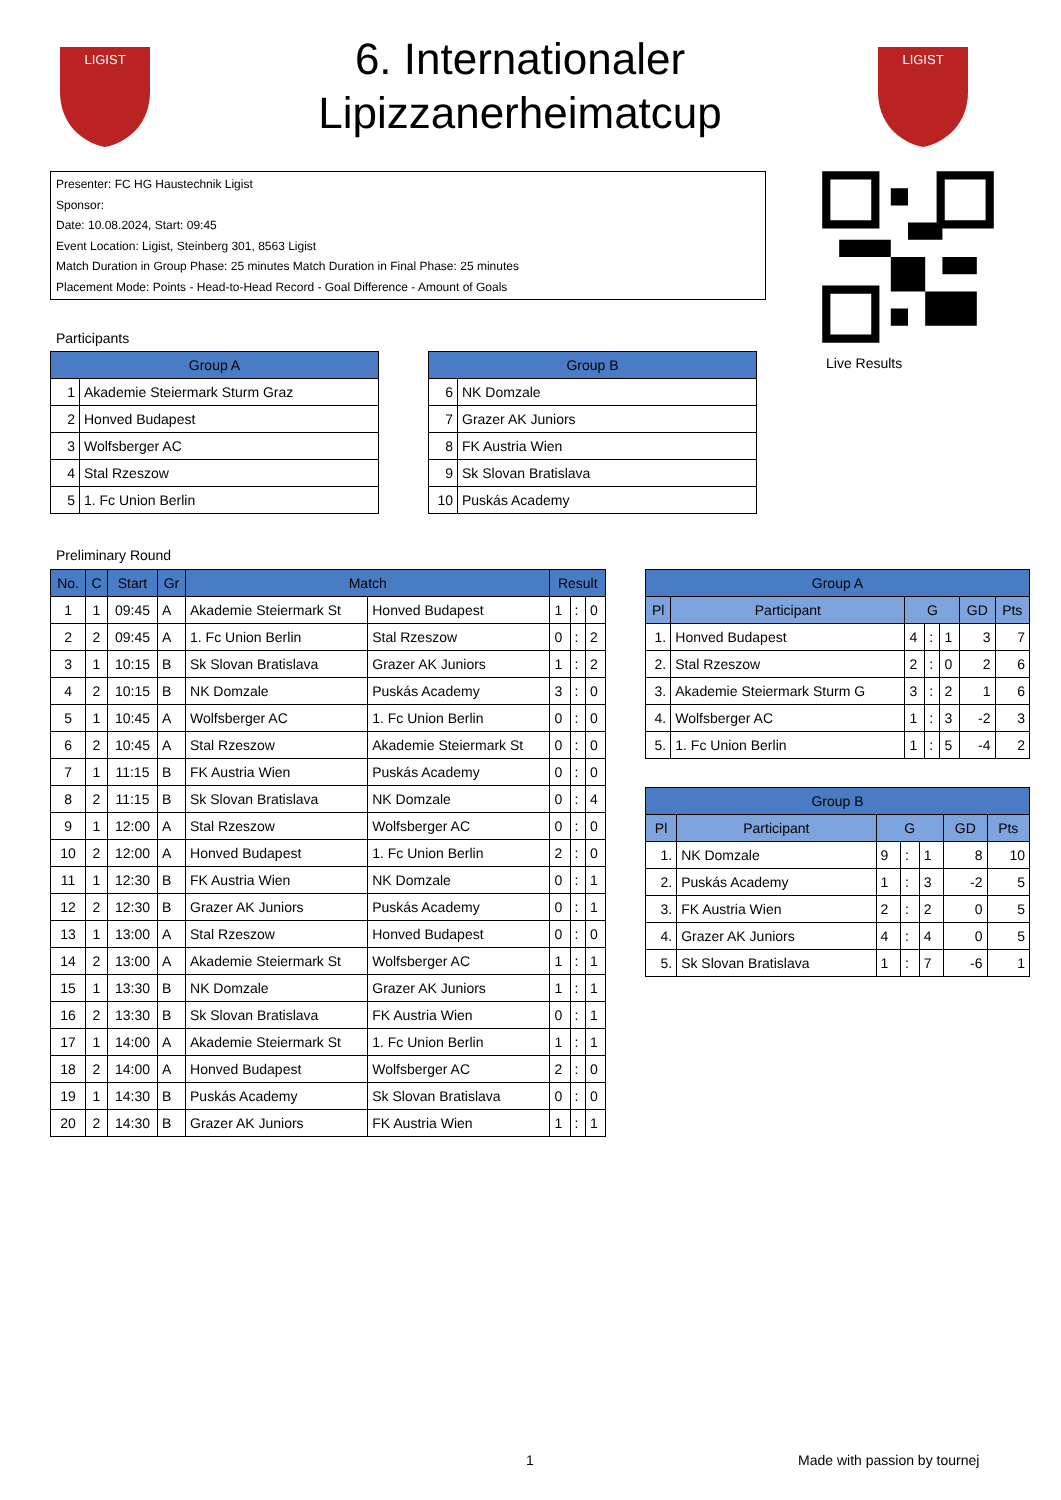LIGIST
6. Internationaler Lipizzanerheimatcup
LIGIST
Presenter: FC HG Haustechnik Ligist
Sponsor:
Date: 10.08.2024, Start: 09:45
Event Location: Ligist, Steinberg 301, 8563 Ligist
Match Duration in Group Phase: 25 minutes Match Duration in Final Phase: 25 minutes
Placement Mode: Points - Head-to-Head Record - Goal Difference - Amount of Goals
Live Results
Participants
| Group A | |
| --- | --- |
| 1 | Akademie Steiermark Sturm Graz |
| 2 | Honved Budapest |
| 3 | Wolfsberger AC |
| 4 | Stal Rzeszow |
| 5 | 1. Fc Union Berlin |
| Group B | |
| --- | --- |
| 6 | NK Domzale |
| 7 | Grazer AK Juniors |
| 8 | FK Austria Wien |
| 9 | Sk Slovan Bratislava |
| 10 | Puskás Academy |
Preliminary Round
| No. | C | Start | Gr | Match | | Result | | |
| --- | --- | --- | --- | --- | --- | --- | --- | --- |
| 1 | 1 | 09:45 | A | Akademie Steiermark St | Honved Budapest | 1 | : | 0 |
| 2 | 2 | 09:45 | A | 1. Fc Union Berlin | Stal Rzeszow | 0 | : | 2 |
| 3 | 1 | 10:15 | B | Sk Slovan Bratislava | Grazer AK Juniors | 1 | : | 2 |
| 4 | 2 | 10:15 | B | NK Domzale | Puskás Academy | 3 | : | 0 |
| 5 | 1 | 10:45 | A | Wolfsberger AC | 1. Fc Union Berlin | 0 | : | 0 |
| 6 | 2 | 10:45 | A | Stal Rzeszow | Akademie Steiermark St | 0 | : | 0 |
| 7 | 1 | 11:15 | B | FK Austria Wien | Puskás Academy | 0 | : | 0 |
| 8 | 2 | 11:15 | B | Sk Slovan Bratislava | NK Domzale | 0 | : | 4 |
| 9 | 1 | 12:00 | A | Stal Rzeszow | Wolfsberger AC | 0 | : | 0 |
| 10 | 2 | 12:00 | A | Honved Budapest | 1. Fc Union Berlin | 2 | : | 0 |
| 11 | 1 | 12:30 | B | FK Austria Wien | NK Domzale | 0 | : | 1 |
| 12 | 2 | 12:30 | B | Grazer AK Juniors | Puskás Academy | 0 | : | 1 |
| 13 | 1 | 13:00 | A | Stal Rzeszow | Honved Budapest | 0 | : | 0 |
| 14 | 2 | 13:00 | A | Akademie Steiermark St | Wolfsberger AC | 1 | : | 1 |
| 15 | 1 | 13:30 | B | NK Domzale | Grazer AK Juniors | 1 | : | 1 |
| 16 | 2 | 13:30 | B | Sk Slovan Bratislava | FK Austria Wien | 0 | : | 1 |
| 17 | 1 | 14:00 | A | Akademie Steiermark St | 1. Fc Union Berlin | 1 | : | 1 |
| 18 | 2 | 14:00 | A | Honved Budapest | Wolfsberger AC | 2 | : | 0 |
| 19 | 1 | 14:30 | B | Puskás Academy | Sk Slovan Bratislava | 0 | : | 0 |
| 20 | 2 | 14:30 | B | Grazer AK Juniors | FK Austria Wien | 1 | : | 1 |
| Group A | | | | | | |
| --- | --- | --- | --- | --- | --- | --- |
| Pl | Participant | G | | | GD | Pts |
| 1. | Honved Budapest | 4 | : | 1 | 3 | 7 |
| 2. | Stal Rzeszow | 2 | : | 0 | 2 | 6 |
| 3. | Akademie Steiermark Sturm G | 3 | : | 2 | 1 | 6 |
| 4. | Wolfsberger AC | 1 | : | 3 | -2 | 3 |
| 5. | 1. Fc Union Berlin | 1 | : | 5 | -4 | 2 |
| Group B | | | | | | |
| --- | --- | --- | --- | --- | --- | --- |
| Pl | Participant | G | | | GD | Pts |
| 1. | NK Domzale | 9 | : | 1 | 8 | 10 |
| 2. | Puskás Academy | 1 | : | 3 | -2 | 5 |
| 3. | FK Austria Wien | 2 | : | 2 | 0 | 5 |
| 4. | Grazer AK Juniors | 4 | : | 4 | 0 | 5 |
| 5. | Sk Slovan Bratislava | 1 | : | 7 | -6 | 1 |
1 Made with passion by tournej